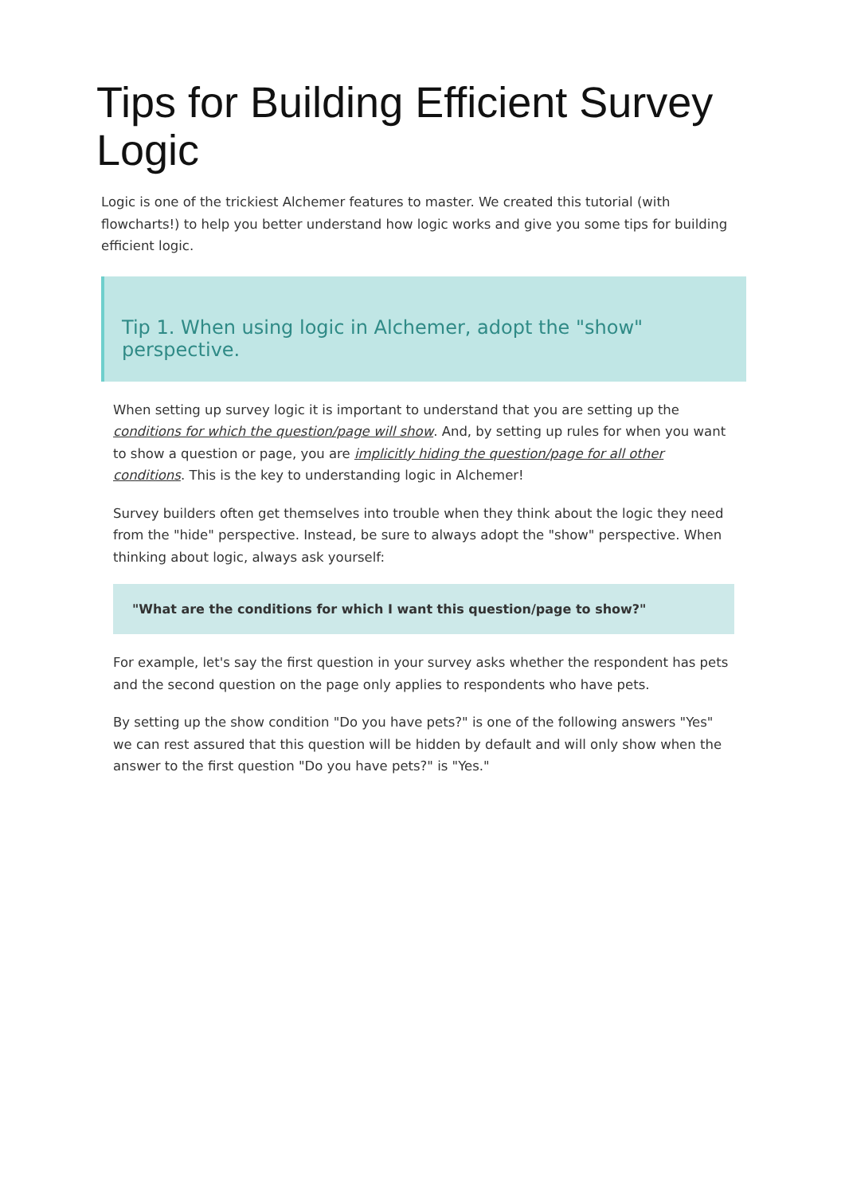Tips for Building Efficient Survey Logic
Logic is one of the trickiest Alchemer features to master. We created this tutorial (with flowcharts!) to help you better understand how logic works and give you some tips for building efficient logic.
Tip 1. When using logic in Alchemer, adopt the "show" perspective.
When setting up survey logic it is important to understand that you are setting up the conditions for which the question/page will show. And, by setting up rules for when you want to show a question or page, you are implicitly hiding the question/page for all other conditions. This is the key to understanding logic in Alchemer!
Survey builders often get themselves into trouble when they think about the logic they need from the "hide" perspective. Instead, be sure to always adopt the "show" perspective. When thinking about logic, always ask yourself:
"What are the conditions for which I want this question/page to show?"
For example, let's say the first question in your survey asks whether the respondent has pets and the second question on the page only applies to respondents who have pets.
By setting up the show condition "Do you have pets?" is one of the following answers "Yes" we can rest assured that this question will be hidden by default and will only show when the answer to the first question "Do you have pets?" is "Yes."